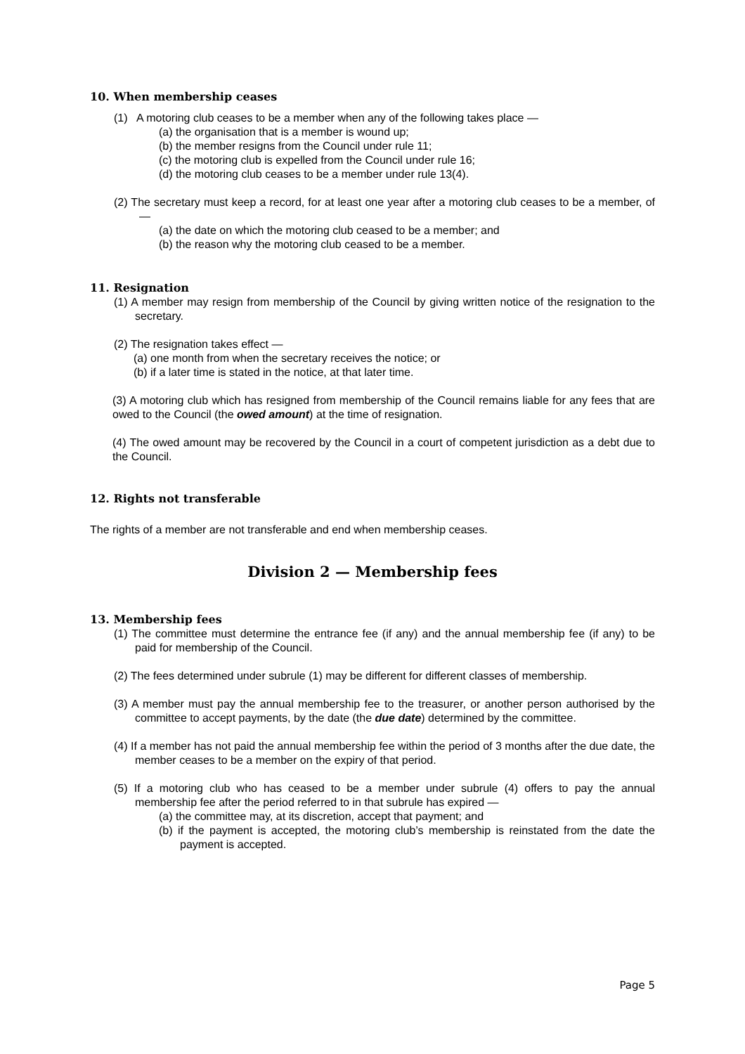10. When membership ceases
(1) A motoring club ceases to be a member when any of the following takes place —
(a) the organisation that is a member is wound up;
(b) the member resigns from the Council under rule 11;
(c) the motoring club is expelled from the Council under rule 16;
(d) the motoring club ceases to be a member under rule 13(4).
(2) The secretary must keep a record, for at least one year after a motoring club ceases to be a member, of —
(a) the date on which the motoring club ceased to be a member; and
(b) the reason why the motoring club ceased to be a member.
11. Resignation
(1) A member may resign from membership of the Council by giving written notice of the resignation to the secretary.
(2) The resignation takes effect —
(a) one month from when the secretary receives the notice; or
(b) if a later time is stated in the notice, at that later time.
(3) A motoring club which has resigned from membership of the Council remains liable for any fees that are owed to the Council (the owed amount) at the time of resignation.
(4) The owed amount may be recovered by the Council in a court of competent jurisdiction as a debt due to the Council.
12. Rights not transferable
The rights of a member are not transferable and end when membership ceases.
Division 2 — Membership fees
13. Membership fees
(1) The committee must determine the entrance fee (if any) and the annual membership fee (if any) to be paid for membership of the Council.
(2) The fees determined under subrule (1) may be different for different classes of membership.
(3) A member must pay the annual membership fee to the treasurer, or another person authorised by the committee to accept payments, by the date (the due date) determined by the committee.
(4) If a member has not paid the annual membership fee within the period of 3 months after the due date, the member ceases to be a member on the expiry of that period.
(5) If a motoring club who has ceased to be a member under subrule (4) offers to pay the annual membership fee after the period referred to in that subrule has expired —
(a) the committee may, at its discretion, accept that payment; and
(b) if the payment is accepted, the motoring club’s membership is reinstated from the date the payment is accepted.
Page 5